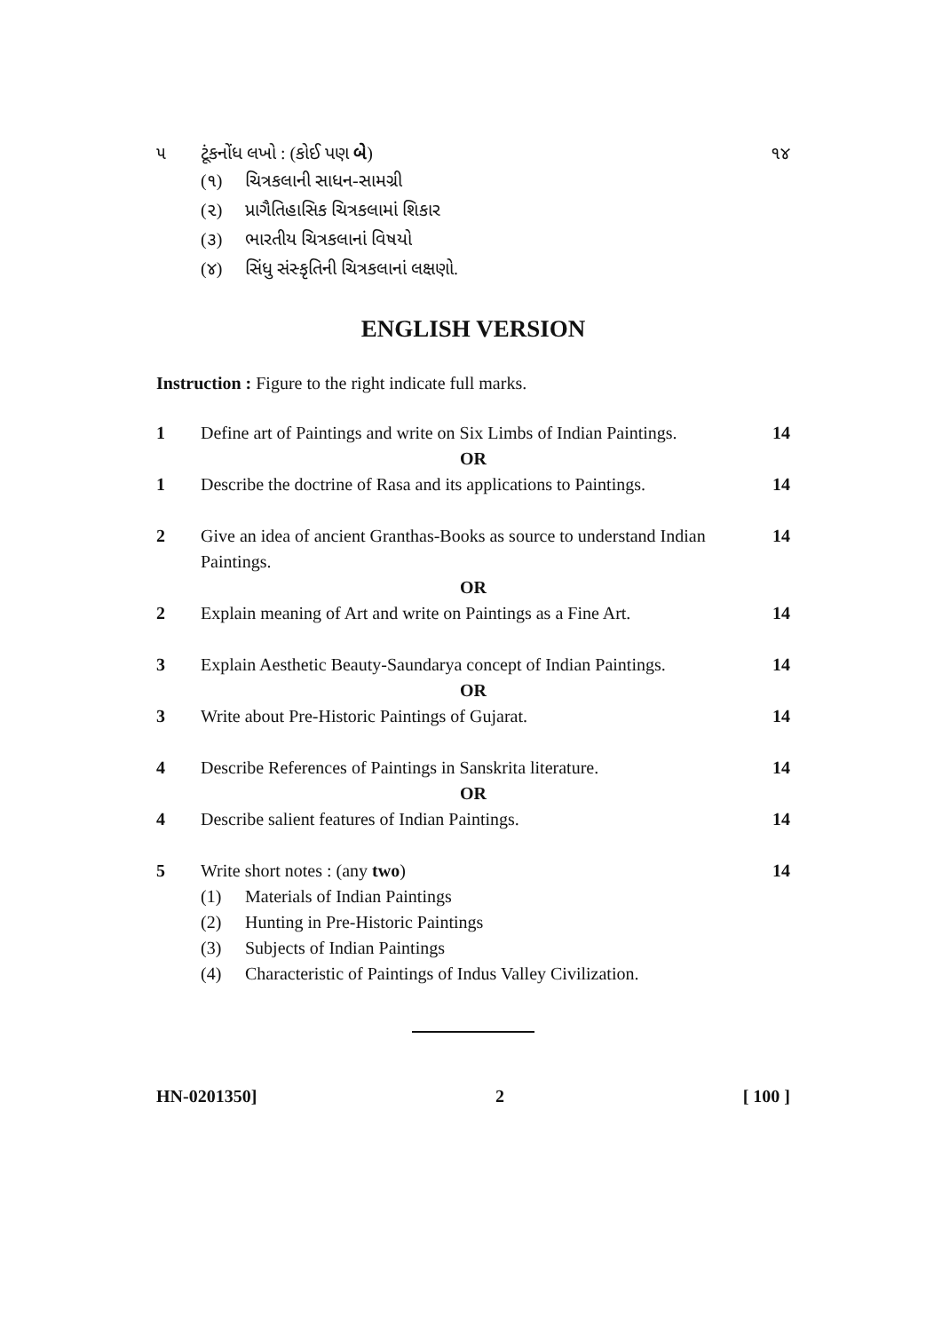૫ ટૂંકનોંધ લખો : (કોઈ પણ બે) ૧૪
(૧) ચિત્રકલાની સાધન-સામગ્રી
(૨) પ્રાગૈતિહાસિક ચિત્રકલામાં શિકાર
(૩) ભારતીય ચિત્રકલાનાં વિષયો
(૪) સિંધુ સંસ્કૃતિની ચિત્રકલાનાં લક્ષણો.
ENGLISH VERSION
Instruction : Figure to the right indicate full marks.
1 Define art of Paintings and write on Six Limbs of Indian Paintings.
14
OR
1 Describe the doctrine of Rasa and its applications to Paintings.
14
2 Give an idea of ancient Granthas-Books as source to understand Indian Paintings.
14
OR
2 Explain meaning of Art and write on Paintings as a Fine Art.
14
3 Explain Aesthetic Beauty-Saundarya concept of Indian Paintings.
14
OR
3 Write about Pre-Historic Paintings of Gujarat.
14
4 Describe References of Paintings in Sanskrita literature.
14
OR
4 Describe salient features of Indian Paintings.
14
5 Write short notes : (any two) 14
(1) Materials of Indian Paintings
(2) Hunting in Pre-Historic Paintings
(3) Subjects of Indian Paintings
(4) Characteristic of Paintings of Indus Valley Civilization.
HN-0201350] 2 [ 100 ]